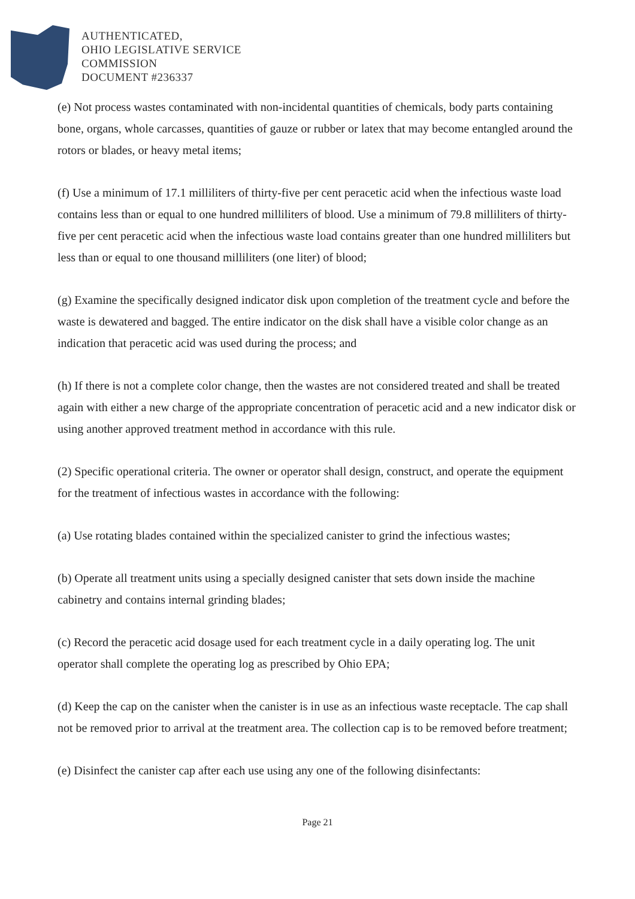AUTHENTICATED,
OHIO LEGISLATIVE SERVICE
COMMISSION
DOCUMENT #236337
(e) Not process wastes contaminated with non-incidental quantities of chemicals, body parts containing bone, organs, whole carcasses, quantities of gauze or rubber or latex that may become entangled around the rotors or blades, or heavy metal items;
(f) Use a minimum of 17.1 milliliters of thirty-five per cent peracetic acid when the infectious waste load contains less than or equal to one hundred milliliters of blood. Use a minimum of 79.8 milliliters of thirty-five per cent peracetic acid when the infectious waste load contains greater than one hundred milliliters but less than or equal to one thousand milliliters (one liter) of blood;
(g) Examine the specifically designed indicator disk upon completion of the treatment cycle and before the waste is dewatered and bagged. The entire indicator on the disk shall have a visible color change as an indication that peracetic acid was used during the process; and
(h) If there is not a complete color change, then the wastes are not considered treated and shall be treated again with either a new charge of the appropriate concentration of peracetic acid and a new indicator disk or using another approved treatment method in accordance with this rule.
(2) Specific operational criteria. The owner or operator shall design, construct, and operate the equipment for the treatment of infectious wastes in accordance with the following:
(a) Use rotating blades contained within the specialized canister to grind the infectious wastes;
(b) Operate all treatment units using a specially designed canister that sets down inside the machine cabinetry and contains internal grinding blades;
(c) Record the peracetic acid dosage used for each treatment cycle in a daily operating log. The unit operator shall complete the operating log as prescribed by Ohio EPA;
(d) Keep the cap on the canister when the canister is in use as an infectious waste receptacle. The cap shall not be removed prior to arrival at the treatment area. The collection cap is to be removed before treatment;
(e) Disinfect the canister cap after each use using any one of the following disinfectants:
Page 21